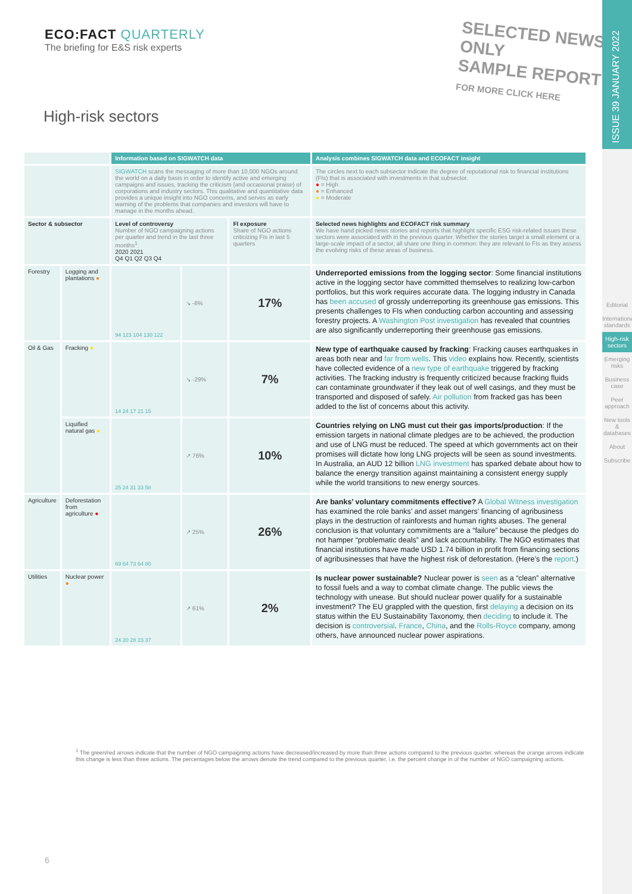ECO:FACT QUARTERLY
The briefing for E&S risk experts
SELECTED NEWS ONLY
SAMPLE REPORT
FOR MORE CLICK HERE
High-risk sectors
ISSUE 39 JANUARY 2022
Editorial
International standards
High-risk sectors
Emerging risks
Business case
Peer approach
New tools & databases
About
Subscribe
| | | Information based on SIGWATCH data | | | Analysis combines SIGWATCH data and ECOFACT insight |
| | | SIGWATCH scans the messaging of more than 10,000 NGOs around the world on a daily basis in order to identify active and emerging campaigns and issues, tracking the criticism (and occasional praise) of corporations and industry sectors. This qualitative and quantitative data provides a unique insight into NGO concerns, and serves as early warning of the problems that companies and investors will have to manage in the months ahead. | | | The circles next to each subsector indicate the degree of reputational risk to financial institutions (FIs) that is associated with investments in that subsector. ● = High ● = Enhanced ● = Moderate |
| Sector & subsector | | Level of controversy Number of NGO campaigning actions per quarter and trend in the last three months<sup>1</sup>. 2020 2021 Q4 Q1 Q2 Q3 Q4 | | FI exposure Share of NGO actions criticizing FIs in last 5 quarters | Selected news highlights and ECOFACT risk summary We have hand picked news stories and reports that highlight specific ESG risk-related issues these sectors were associated with in the previous quarter. Whether the stories target a small element or a large-scale impact of a sector, all share one thing in common: they are relevant to FIs as they assess the evolving risks of these areas of business. |
| Forestry | Logging and plantations ● | 94 123 104 130 122 | ↘ -6% | 17% | Underreported emissions from the logging sector : Some financial institutions active in the logging sector have committed themselves to realizing low-carbon portfolios, but this work requires accurate data. The logging industry in Canada has been accused of grossly underreporting its greenhouse gas emissions. This presents challenges to FIs when conducting carbon accounting and assessing forestry projects. A Washington Post investigation has revealed that countries are also significantly underreporting their greenhouse gas emissions. |
| Oil & Gas | Fracking ● | 14 24 17 21 15 | ↘ -29% | 7% | New type of earthquake caused by fracking : Fracking causes earthquakes in areas both near and far from wells . This video explains how. Recently, scientists have collected evidence of a new type of earthquake triggered by fracking activities. The fracking industry is frequently criticized because fracking fluids can contaminate groundwater if they leak out of well casings, and they must be transported and disposed of safely. Air pollution from fracked gas has been added to the list of concerns about this activity. |
| | Liquified natural gas ● | 25 24 31 33 58 | ↗ 76% | 10% | Countries relying on LNG must cut their gas imports/production : If the emission targets in national climate pledges are to be achieved, the production and use of LNG must be reduced. The speed at which governments act on their promises will dictate how long LNG projects will be seen as sound investments. In Australia, an AUD 12 billion LNG investment has sparked debate about how to balance the energy transition against maintaining a consistent energy supply while the world transitions to new energy sources. |
| Agriculture | Deforestation from agriculture ● | 69 64 73 64 80 | ↗ 25% | 26% | Are banks’ voluntary commitments effective? A Global Witness investigation has examined the role banks’ and asset mangers’ financing of agribusiness plays in the destruction of rainforests and human rights abuses. The general conclusion is that voluntary commitments are a “failure” because the pledges do not hamper “problematic deals” and lack accountability. The NGO estimates that financial institutions have made USD 1.74 billion in profit from financing sections of agribusinesses that have the highest risk of deforestation. (Here’s the report .) |
| Utilities | Nuclear power ● | 24 20 28 23 37 | ↗ 61% | 2% | Is nuclear power sustainable? Nuclear power is seen as a “clean” alternative to fossil fuels and a way to combat climate change. The public views the technology with unease. But should nuclear power qualify for a sustainable investment? The EU grappled with the question, first delaying a decision on its status within the EU Sustainability Taxonomy, then deciding to include it. The decision is controversial . France , China , and the Rolls-Royce company, among others, have announced nuclear power aspirations. |
<sup>1</sup> The green/red arrows indicate that the number of NGO campaigning actions have decreased/increased by more than three actions compared to the previous quarter, whereas the orange arrows indicate this change is less than three actions. The percentages below the arrows denote the trend compared to the previous quarter, i.e. the percent change in of the number of NGO campaigning actions.
6